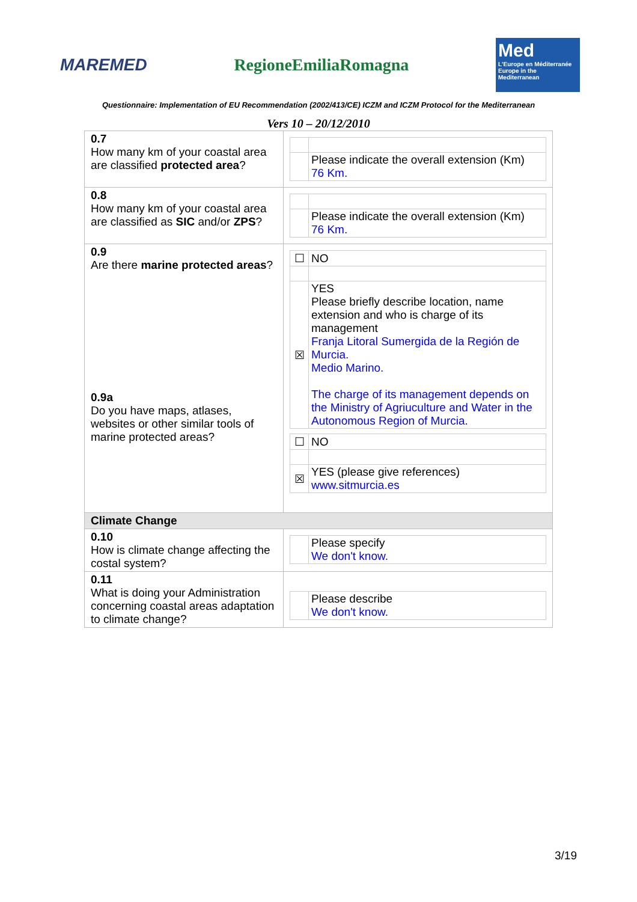MAREMED RegioneEmiliaRomagna
Med
L'Europe en Méditerranée
Europe in the Mediterranean
Questionnaire: Implementation of EU Recommendation (2002/413/CE) ICZM and ICZM Protocol for the Mediterranean
Vers 10 – 20/12/2010
| 0.7 How many km of your coastal area are classified protected area ? | / / Please indicate the overall extension (Km) 76 Km. / |
| 0.8 How many km of your coastal area are classified as SIC and/or ZPS ? | / / Please indicate the overall extension (Km) 76 Km. / |
| 0.9 Are there marine protected areas ? 0.9a Do you have maps, atlases, websites or other similar tools of marine protected areas? | / ☐ / NO / / ☒ / YES Please briefly describe location, name extension and who is charge of its management Franja Litoral Sumergida de la Región de Murcia. Medio Marino. The charge of its management depends on the Ministry of Agriuculture and Water in the Autonomous Region of Murcia. / / ☐ / NO / / ☒ / YES (please give references) www.sitmurcia.es / |
| Climate Change | |
| 0.10 How is climate change affecting the costal system? | / / Please specify We don't know. / |
| 0.11 What is doing your Administration concerning coastal areas adaptation to climate change? | / / Please describe We don't know. / |
3/19